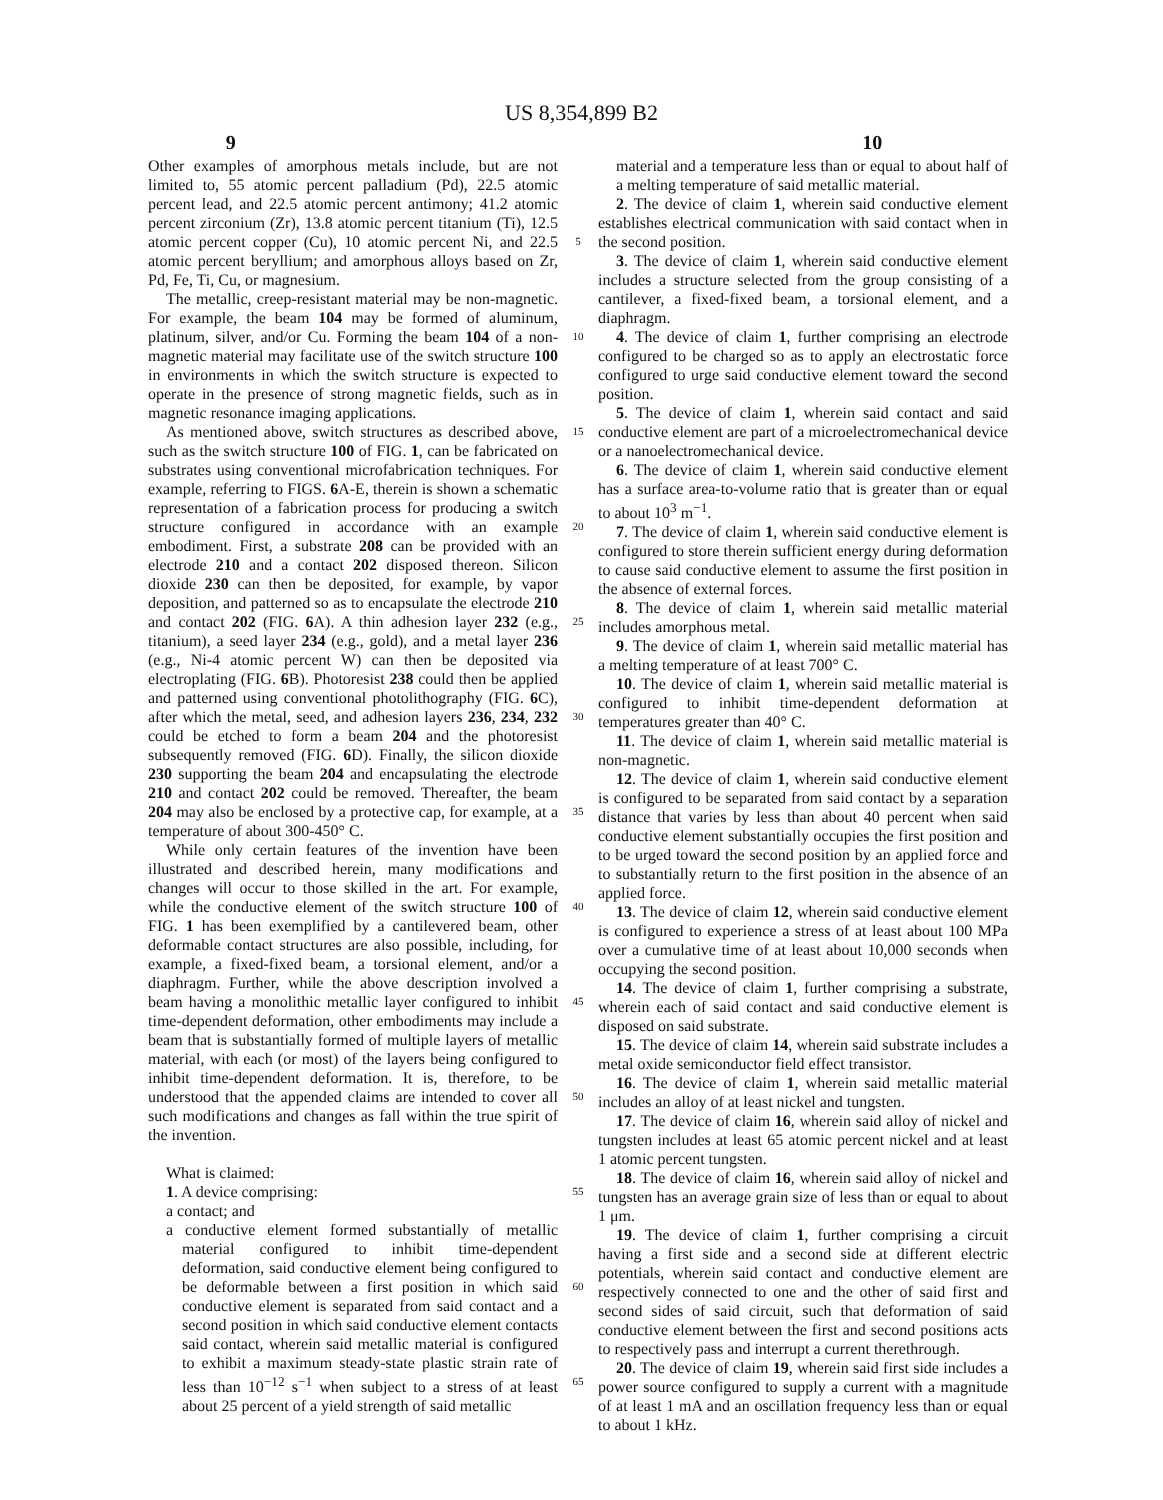US 8,354,899 B2
9 10
Other examples of amorphous metals include, but are not limited to, 55 atomic percent palladium (Pd), 22.5 atomic percent lead, and 22.5 atomic percent antimony; 41.2 atomic percent zirconium (Zr), 13.8 atomic percent titanium (Ti), 12.5 atomic percent copper (Cu), 10 atomic percent Ni, and 22.5 atomic percent beryllium; and amorphous alloys based on Zr, Pd, Fe, Ti, Cu, or magnesium.
The metallic, creep-resistant material may be non-magnetic. For example, the beam 104 may be formed of aluminum, platinum, silver, and/or Cu. Forming the beam 104 of a non-magnetic material may facilitate use of the switch structure 100 in environments in which the switch structure is expected to operate in the presence of strong magnetic fields, such as in magnetic resonance imaging applications.
As mentioned above, switch structures as described above, such as the switch structure 100 of FIG. 1, can be fabricated on substrates using conventional microfabrication techniques. For example, referring to FIGS. 6 A-E, therein is shown a schematic representation of a fabrication process for producing a switch structure configured in accordance with an example embodiment. First, a substrate 208 can be provided with an electrode 210 and a contact 202 disposed thereon. Silicon dioxide 230 can then be deposited, for example, by vapor deposition, and patterned so as to encapsulate the electrode 210 and contact 202 (FIG. 6 A). A thin adhesion layer 232 (e.g., titanium), a seed layer 234 (e.g., gold), and a metal layer 236 (e.g., Ni-4 atomic percent W) can then be deposited via electroplating (FIG. 6 B). Photoresist 238 could then be applied and patterned using conventional photolithography (FIG. 6 C), after which the metal, seed, and adhesion layers 236, 234, 232 could be etched to form a beam 204 and the photoresist subsequently removed (FIG. 6 D). Finally, the silicon dioxide 230 supporting the beam 204 and encapsulating the electrode 210 and contact 202 could be removed. Thereafter, the beam 204 may also be enclosed by a protective cap, for example, at a temperature of about 300-450° C.
While only certain features of the invention have been illustrated and described herein, many modifications and changes will occur to those skilled in the art. For example, while the conductive element of the switch structure 100 of FIG. 1 has been exemplified by a cantilevered beam, other deformable contact structures are also possible, including, for example, a fixed-fixed beam, a torsional element, and/or a diaphragm. Further, while the above description involved a beam having a monolithic metallic layer configured to inhibit time-dependent deformation, other embodiments may include a beam that is substantially formed of multiple layers of metallic material, with each (or most) of the layers being configured to inhibit time-dependent deformation. It is, therefore, to be understood that the appended claims are intended to cover all such modifications and changes as fall within the true spirit of the invention.
What is claimed:
1. A device comprising:
a contact; and
a conductive element formed substantially of metallic material configured to inhibit time-dependent deformation, said conductive element being configured to be deformable between a first position in which said conductive element is separated from said contact and a second position in which said conductive element contacts said contact, wherein said metallic material is configured to exhibit a maximum steady-state plastic strain rate of less than 10<sup>−12</sup> s<sup>−1</sup> when subject to a stress of at least about 25 percent of a yield strength of said metallic
5
10
15
20
25
30
35
40
45
50
55
60
65
material and a temperature less than or equal to about half of a melting temperature of said metallic material.
2. The device of claim 1, wherein said conductive element establishes electrical communication with said contact when in the second position.
3. The device of claim 1, wherein said conductive element includes a structure selected from the group consisting of a cantilever, a fixed-fixed beam, a torsional element, and a diaphragm.
4. The device of claim 1, further comprising an electrode configured to be charged so as to apply an electrostatic force configured to urge said conductive element toward the second position.
5. The device of claim 1, wherein said contact and said conductive element are part of a microelectromechanical device or a nanoelectromechanical device.
6. The device of claim 1, wherein said conductive element has a surface area-to-volume ratio that is greater than or equal to about 10<sup>3</sup> m<sup>−1</sup>.
7. The device of claim 1, wherein said conductive element is configured to store therein sufficient energy during deformation to cause said conductive element to assume the first position in the absence of external forces.
8. The device of claim 1, wherein said metallic material includes amorphous metal.
9. The device of claim 1, wherein said metallic material has a melting temperature of at least 700° C.
10. The device of claim 1, wherein said metallic material is configured to inhibit time-dependent deformation at temperatures greater than 40° C.
11. The device of claim 1, wherein said metallic material is non-magnetic.
12. The device of claim 1, wherein said conductive element is configured to be separated from said contact by a separation distance that varies by less than about 40 percent when said conductive element substantially occupies the first position and to be urged toward the second position by an applied force and to substantially return to the first position in the absence of an applied force.
13. The device of claim 12, wherein said conductive element is configured to experience a stress of at least about 100 MPa over a cumulative time of at least about 10,000 seconds when occupying the second position.
14. The device of claim 1, further comprising a substrate, wherein each of said contact and said conductive element is disposed on said substrate.
15. The device of claim 14, wherein said substrate includes a metal oxide semiconductor field effect transistor.
16. The device of claim 1, wherein said metallic material includes an alloy of at least nickel and tungsten.
17. The device of claim 16, wherein said alloy of nickel and tungsten includes at least 65 atomic percent nickel and at least 1 atomic percent tungsten.
18. The device of claim 16, wherein said alloy of nickel and tungsten has an average grain size of less than or equal to about 1 μm.
19. The device of claim 1, further comprising a circuit having a first side and a second side at different electric potentials, wherein said contact and conductive element are respectively connected to one and the other of said first and second sides of said circuit, such that deformation of said conductive element between the first and second positions acts to respectively pass and interrupt a current therethrough.
20. The device of claim 19, wherein said first side includes a power source configured to supply a current with a magnitude of at least 1 mA and an oscillation frequency less than or equal to about 1 kHz.